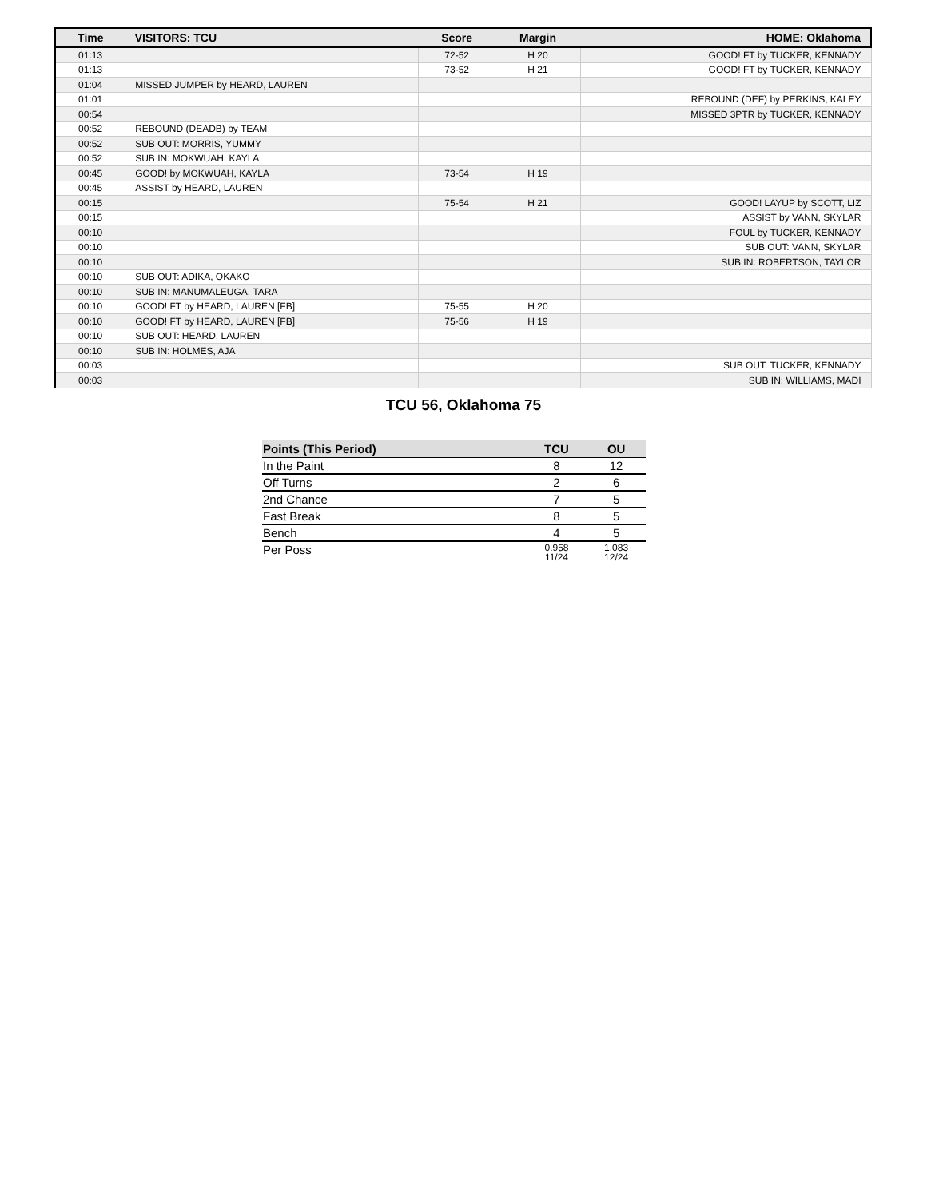| Time | VISITORS: TCU | Score | Margin | HOME: Oklahoma |
| --- | --- | --- | --- | --- |
| 01:13 | | 72-52 | H 20 | GOOD! FT by TUCKER, KENNADY |
| 01:13 | | 73-52 | H 21 | GOOD! FT by TUCKER, KENNADY |
| 01:04 | MISSED JUMPER by HEARD, LAUREN | | | |
| 01:01 | | | | REBOUND (DEF) by PERKINS, KALEY |
| 00:54 | | | | MISSED 3PTR by TUCKER, KENNADY |
| 00:52 | REBOUND (DEADB) by TEAM | | | |
| 00:52 | SUB OUT: MORRIS, YUMMY | | | |
| 00:52 | SUB IN: MOKWUAH, KAYLA | | | |
| 00:45 | GOOD! by MOKWUAH, KAYLA | 73-54 | H 19 | |
| 00:45 | ASSIST by HEARD, LAUREN | | | |
| 00:15 | | 75-54 | H 21 | GOOD! LAYUP by SCOTT, LIZ |
| 00:15 | | | | ASSIST by VANN, SKYLAR |
| 00:10 | | | | FOUL by TUCKER, KENNADY |
| 00:10 | | | | SUB OUT: VANN, SKYLAR |
| 00:10 | | | | SUB IN: ROBERTSON, TAYLOR |
| 00:10 | SUB OUT: ADIKA, OKAKO | | | |
| 00:10 | SUB IN: MANUMALEUGA, TARA | | | |
| 00:10 | GOOD! FT by HEARD, LAUREN [FB] | 75-55 | H 20 | |
| 00:10 | GOOD! FT by HEARD, LAUREN [FB] | 75-56 | H 19 | |
| 00:10 | SUB OUT: HEARD, LAUREN | | | |
| 00:10 | SUB IN: HOLMES, AJA | | | |
| 00:03 | | | | SUB OUT: TUCKER, KENNADY |
| 00:03 | | | | SUB IN: WILLIAMS, MADI |
TCU 56, Oklahoma 75
| Points (This Period) | TCU | OU |
| --- | --- | --- |
| In the Paint | 8 | 12 |
| Off Turns | 2 | 6 |
| 2nd Chance | 7 | 5 |
| Fast Break | 8 | 5 |
| Bench | 4 | 5 |
| Per Poss | 0.958 11/24 | 1.083 12/24 |